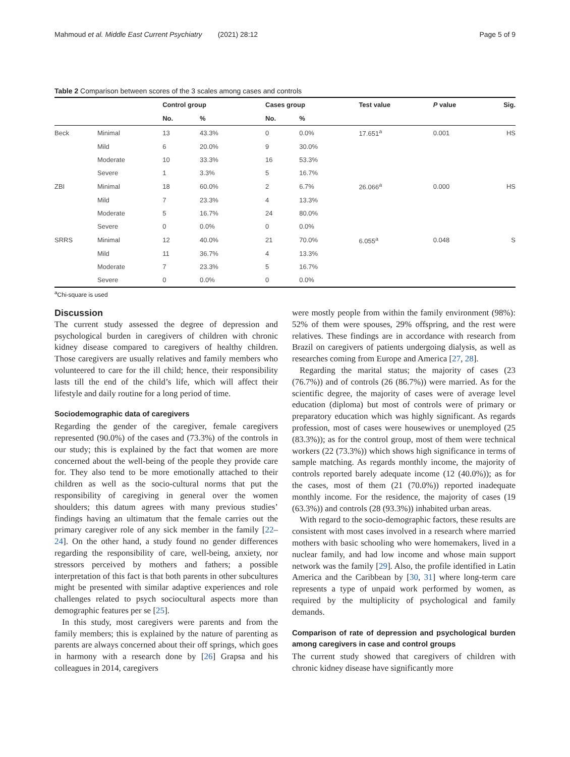Mahmoud et al. Middle East Current Psychiatry (2021) 28:12 Page 5 of 9
Table 2 Comparison between scores of the 3 scales among cases and controls
| | | Control group | | Cases group | | Test value | P value | Sig. |
| --- | --- | --- | --- | --- | --- | --- | --- | --- |
| | | No. | % | No. | % | | | |
| Beck | Minimal | 13 | 43.3% | 0 | 0.0% | 17.651<sup>a</sup> | 0.001 | HS |
| | Mild | 6 | 20.0% | 9 | 30.0% | | | |
| | Moderate | 10 | 33.3% | 16 | 53.3% | | | |
| | Severe | 1 | 3.3% | 5 | 16.7% | | | |
| ZBI | Minimal | 18 | 60.0% | 2 | 6.7% | 26.066<sup>a</sup> | 0.000 | HS |
| | Mild | 7 | 23.3% | 4 | 13.3% | | | |
| | Moderate | 5 | 16.7% | 24 | 80.0% | | | |
| | Severe | 0 | 0.0% | 0 | 0.0% | | | |
| SRRS | Minimal | 12 | 40.0% | 21 | 70.0% | 6.055<sup>a</sup> | 0.048 | S |
| | Mild | 11 | 36.7% | 4 | 13.3% | | | |
| | Moderate | 7 | 23.3% | 5 | 16.7% | | | |
| | Severe | 0 | 0.0% | 0 | 0.0% | | | |
<sup>a</sup> Chi-square is used
Discussion
The current study assessed the degree of depression and psychological burden in caregivers of children with chronic kidney disease compared to caregivers of healthy children. Those caregivers are usually relatives and family members who volunteered to care for the ill child; hence, their responsibility lasts till the end of the child’s life, which will affect their lifestyle and daily routine for a long period of time.
Sociodemographic data of caregivers
Regarding the gender of the caregiver, female caregivers represented (90.0%) of the cases and (73.3%) of the controls in our study; this is explained by the fact that women are more concerned about the well-being of the people they provide care for. They also tend to be more emotionally attached to their children as well as the socio-cultural norms that put the responsibility of caregiving in general over the women shoulders; this datum agrees with many previous studies’ findings having an ultimatum that the female carries out the primary caregiver role of any sick member in the family [22–24]. On the other hand, a study found no gender differences regarding the responsibility of care, well-being, anxiety, nor stressors perceived by mothers and fathers; a possible interpretation of this fact is that both parents in other subcultures might be presented with similar adaptive experiences and role challenges related to psych sociocultural aspects more than demographic features per se [25].
In this study, most caregivers were parents and from the family members; this is explained by the nature of parenting as parents are always concerned about their off springs, which goes in harmony with a research done by [26] Grapsa and his colleagues in 2014, caregivers
were mostly people from within the family environment (98%): 52% of them were spouses, 29% offspring, and the rest were relatives. These findings are in accordance with research from Brazil on caregivers of patients undergoing dialysis, as well as researches coming from Europe and America [27, 28].
Regarding the marital status; the majority of cases (23 (76.7%)) and of controls (26 (86.7%)) were married. As for the scientific degree, the majority of cases were of average level education (diploma) but most of controls were of primary or preparatory education which was highly significant. As regards profession, most of cases were housewives or unemployed (25 (83.3%)); as for the control group, most of them were technical workers (22 (73.3%)) which shows high significance in terms of sample matching. As regards monthly income, the majority of controls reported barely adequate income (12 (40.0%)); as for the cases, most of them (21 (70.0%)) reported inadequate monthly income. For the residence, the majority of cases (19 (63.3%)) and controls (28 (93.3%)) inhabited urban areas.
With regard to the socio-demographic factors, these results are consistent with most cases involved in a research where married mothers with basic schooling who were homemakers, lived in a nuclear family, and had low income and whose main support network was the family [29]. Also, the profile identified in Latin America and the Caribbean by [30, 31] where long-term care represents a type of unpaid work performed by women, as required by the multiplicity of psychological and family demands.
Comparison of rate of depression and psychological burden among caregivers in case and control groups
The current study showed that caregivers of children with chronic kidney disease have significantly more